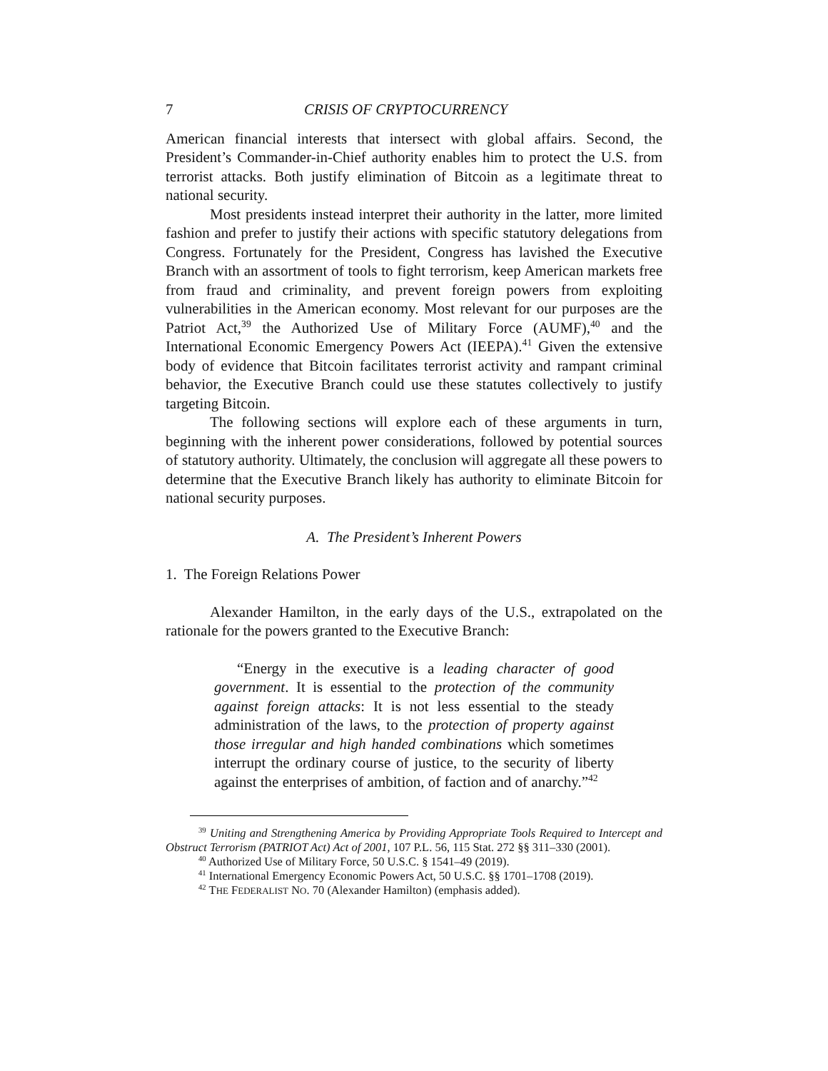7 CRISIS OF CRYPTOCURRENCY
American financial interests that intersect with global affairs. Second, the President’s Commander-in-Chief authority enables him to protect the U.S. from terrorist attacks. Both justify elimination of Bitcoin as a legitimate threat to national security.
Most presidents instead interpret their authority in the latter, more limited fashion and prefer to justify their actions with specific statutory delegations from Congress. Fortunately for the President, Congress has lavished the Executive Branch with an assortment of tools to fight terrorism, keep American markets free from fraud and criminality, and prevent foreign powers from exploiting vulnerabilities in the American economy. Most relevant for our purposes are the Patriot Act,<sup>39</sup> the Authorized Use of Military Force (AUMF),<sup>40</sup> and the International Economic Emergency Powers Act (IEEPA).<sup>41</sup> Given the extensive body of evidence that Bitcoin facilitates terrorist activity and rampant criminal behavior, the Executive Branch could use these statutes collectively to justify targeting Bitcoin.
The following sections will explore each of these arguments in turn, beginning with the inherent power considerations, followed by potential sources of statutory authority. Ultimately, the conclusion will aggregate all these powers to determine that the Executive Branch likely has authority to eliminate Bitcoin for national security purposes.
A. The President’s Inherent Powers
1. The Foreign Relations Power
Alexander Hamilton, in the early days of the U.S., extrapolated on the rationale for the powers granted to the Executive Branch:
“Energy in the executive is a leading character of good government. It is essential to the protection of the community against foreign attacks: It is not less essential to the steady administration of the laws, to the protection of property against those irregular and high handed combinations which sometimes interrupt the ordinary course of justice, to the security of liberty against the enterprises of ambition, of faction and of anarchy.”<sup>42</sup>
<sup>39</sup> Uniting and Strengthening America by Providing Appropriate Tools Required to Intercept and Obstruct Terrorism (PATRIOT Act) Act of 2001, 107 P.L. 56, 115 Stat. 272 §§ 311–330 (2001).
<sup>40</sup> Authorized Use of Military Force, 50 U.S.C. § 1541–49 (2019).
<sup>41</sup> International Emergency Economic Powers Act, 50 U.S.C. §§ 1701–1708 (2019).
<sup>42</sup> THE FEDERALIST NO. 70 (Alexander Hamilton) (emphasis added).